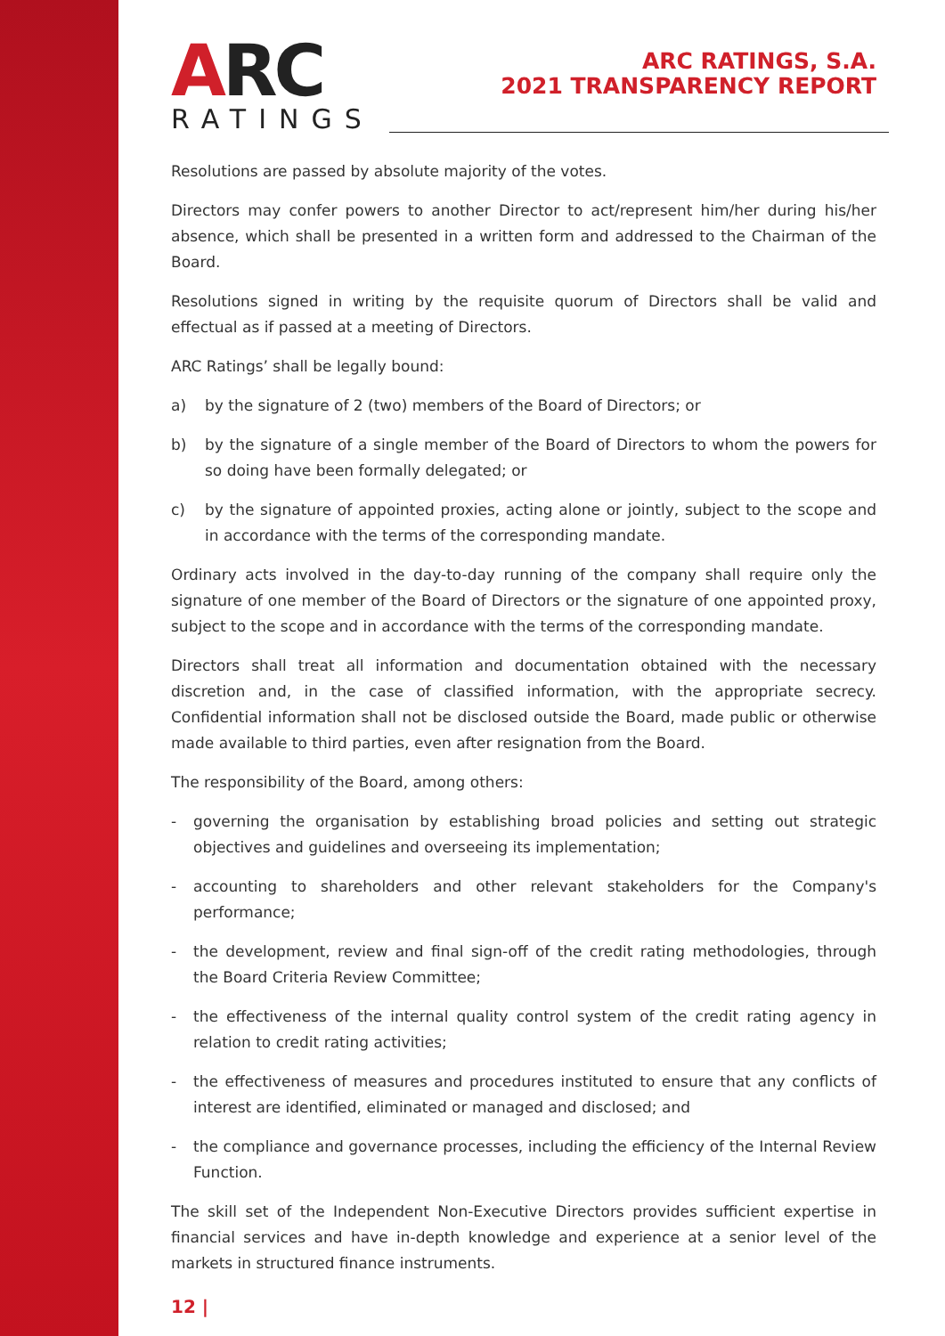ARC
RATINGS
ARC RATINGS, S.A.
2021 TRANSPARENCY REPORT
Resolutions are passed by absolute majority of the votes.
Directors may confer powers to another Director to act/represent him/her during his/her absence, which shall be presented in a written form and addressed to the Chairman of the Board.
Resolutions signed in writing by the requisite quorum of Directors shall be valid and effectual as if passed at a meeting of Directors.
ARC Ratings’ shall be legally bound:
a) by the signature of 2 (two) members of the Board of Directors; or
b) by the signature of a single member of the Board of Directors to whom the powers for so doing have been formally delegated; or
c) by the signature of appointed proxies, acting alone or jointly, subject to the scope and in accordance with the terms of the corresponding mandate.
Ordinary acts involved in the day-to-day running of the company shall require only the signature of one member of the Board of Directors or the signature of one appointed proxy, subject to the scope and in accordance with the terms of the corresponding mandate.
Directors shall treat all information and documentation obtained with the necessary discretion and, in the case of classified information, with the appropriate secrecy. Confidential information shall not be disclosed outside the Board, made public or otherwise made available to third parties, even after resignation from the Board.
The responsibility of the Board, among others:
- governing the organisation by establishing broad policies and setting out strategic objectives and guidelines and overseeing its implementation;
- accounting to shareholders and other relevant stakeholders for the Company's performance;
- the development, review and final sign-off of the credit rating methodologies, through the Board Criteria Review Committee;
- the effectiveness of the internal quality control system of the credit rating agency in relation to credit rating activities;
- the effectiveness of measures and procedures instituted to ensure that any conflicts of interest are identified, eliminated or managed and disclosed; and
- the compliance and governance processes, including the efficiency of the Internal Review Function.
The skill set of the Independent Non-Executive Directors provides sufficient expertise in financial services and have in-depth knowledge and experience at a senior level of the markets in structured finance instruments.
12 |